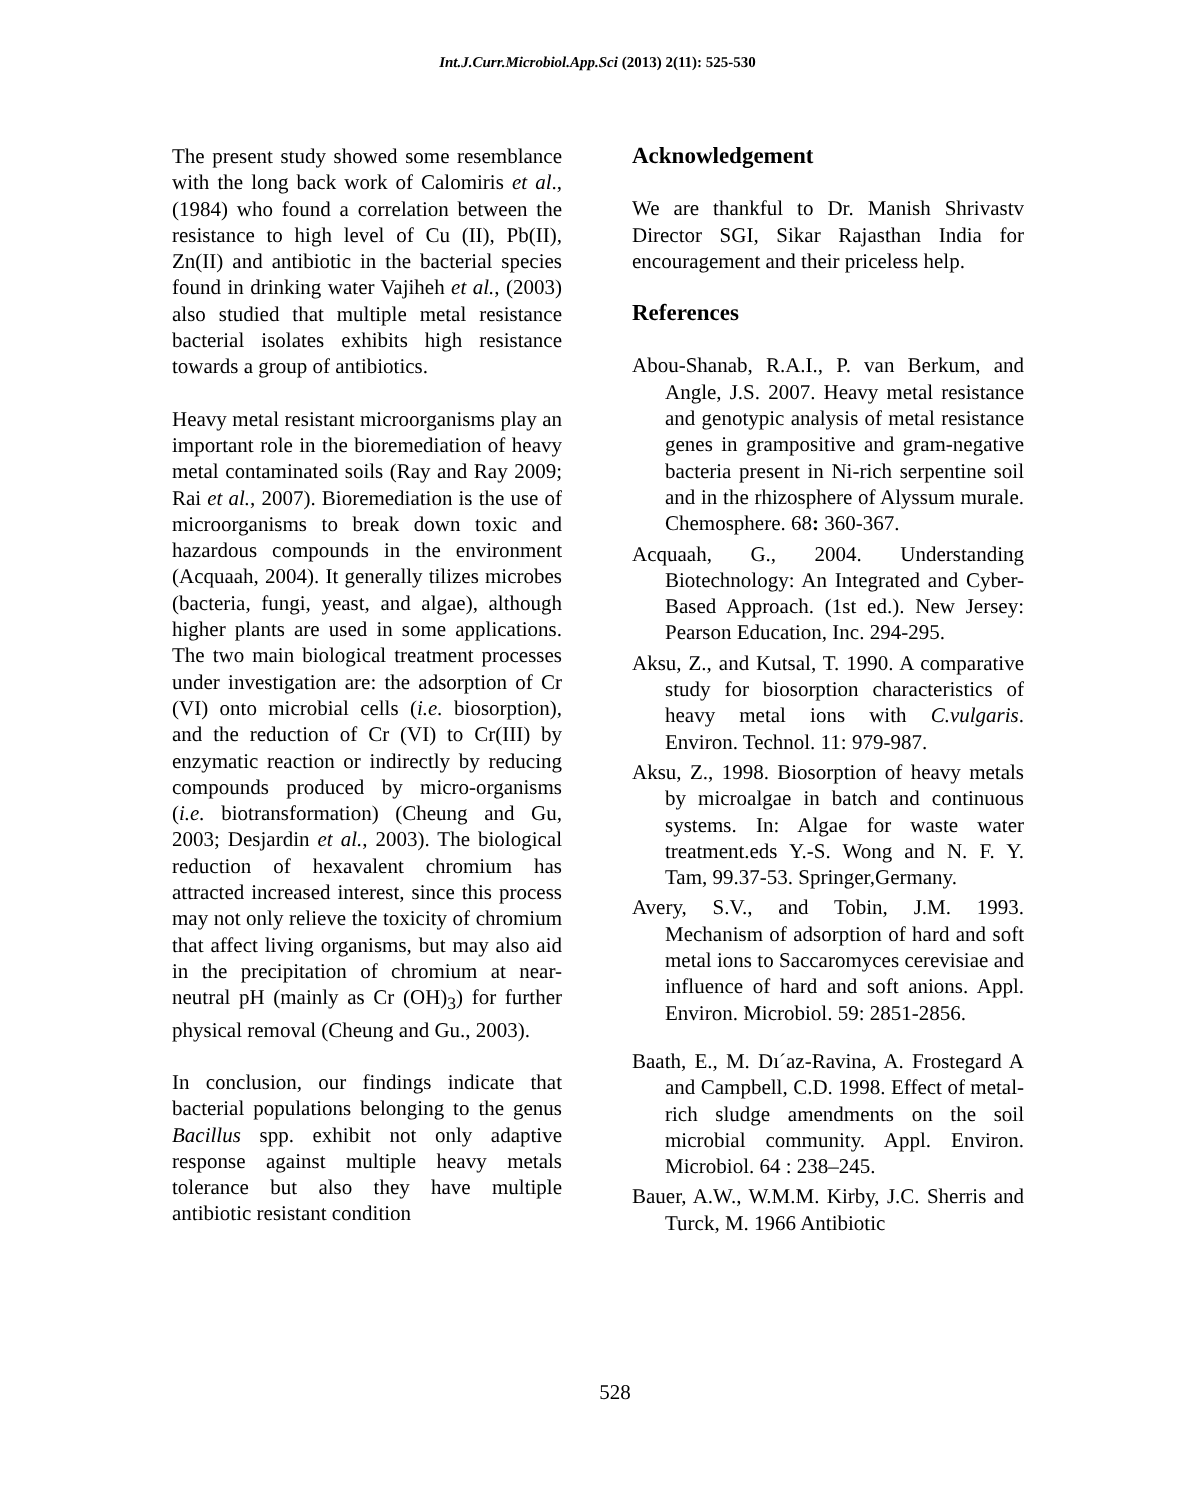Int.J.Curr.Microbiol.App.Sci (2013) 2(11): 525-530
The present study showed some resemblance with the long back work of Calomiris et al., (1984) who found a correlation between the resistance to high level of Cu (II), Pb(II), Zn(II) and antibiotic in the bacterial species found in drinking water Vajiheh et al., (2003) also studied that multiple metal resistance bacterial isolates exhibits high resistance towards a group of antibiotics.
Heavy metal resistant microorganisms play an important role in the bioremediation of heavy metal contaminated soils (Ray and Ray 2009; Rai et al., 2007). Bioremediation is the use of microorganisms to break down toxic and hazardous compounds in the environment (Acquaah, 2004). It generally tilizes microbes (bacteria, fungi, yeast, and algae), although higher plants are used in some applications. The two main biological treatment processes under investigation are: the adsorption of Cr (VI) onto microbial cells (i.e. biosorption), and the reduction of Cr (VI) to Cr(III) by enzymatic reaction or indirectly by reducing compounds produced by micro-organisms (i.e. biotransformation) (Cheung and Gu, 2003; Desjardin et al., 2003). The biological reduction of hexavalent chromium has attracted increased interest, since this process may not only relieve the toxicity of chromium that affect living organisms, but may also aid in the precipitation of chromium at near-neutral pH (mainly as Cr (OH)<sub>3</sub>) for further physical removal (Cheung and Gu., 2003).
In conclusion, our findings indicate that bacterial populations belonging to the genus Bacillus spp. exhibit not only adaptive response against multiple heavy metals tolerance but also they have multiple antibiotic resistant condition
Acknowledgement
We are thankful to Dr. Manish Shrivastv Director SGI, Sikar Rajasthan India for encouragement and their priceless help.
References
Abou-Shanab, R.A.I., P. van Berkum, and Angle, J.S. 2007. Heavy metal resistance and genotypic analysis of metal resistance genes in grampositive and gram-negative bacteria present in Ni-rich serpentine soil and in the rhizosphere of Alyssum murale. Chemosphere. 68: 360-367.
Acquaah, G., 2004. Understanding Biotechnology: An Integrated and Cyber-Based Approach. (1st ed.). New Jersey: Pearson Education, Inc. 294-295.
Aksu, Z., and Kutsal, T. 1990. A comparative study for biosorption characteristics of heavy metal ions with C.vulgaris. Environ. Technol. 11: 979-987.
Aksu, Z., 1998. Biosorption of heavy metals by microalgae in batch and continuous systems. In: Algae for waste water treatment.eds Y.-S. Wong and N. F. Y. Tam, 99.37-53. Springer,Germany.
Avery, S.V., and Tobin, J.M. 1993. Mechanism of adsorption of hard and soft metal ions to Saccaromyces cerevisiae and influence of hard and soft anions. Appl. Environ. Microbiol. 59: 2851-2856.
Baath, E., M. Dı´az-Ravina, A. Frostegard A and Campbell, C.D. 1998. Effect of metal-rich sludge amendments on the soil microbial community. Appl. Environ. Microbiol. 64 : 238–245.
Bauer, A.W., W.M.M. Kirby, J.C. Sherris and Turck, M. 1966 Antibiotic
528